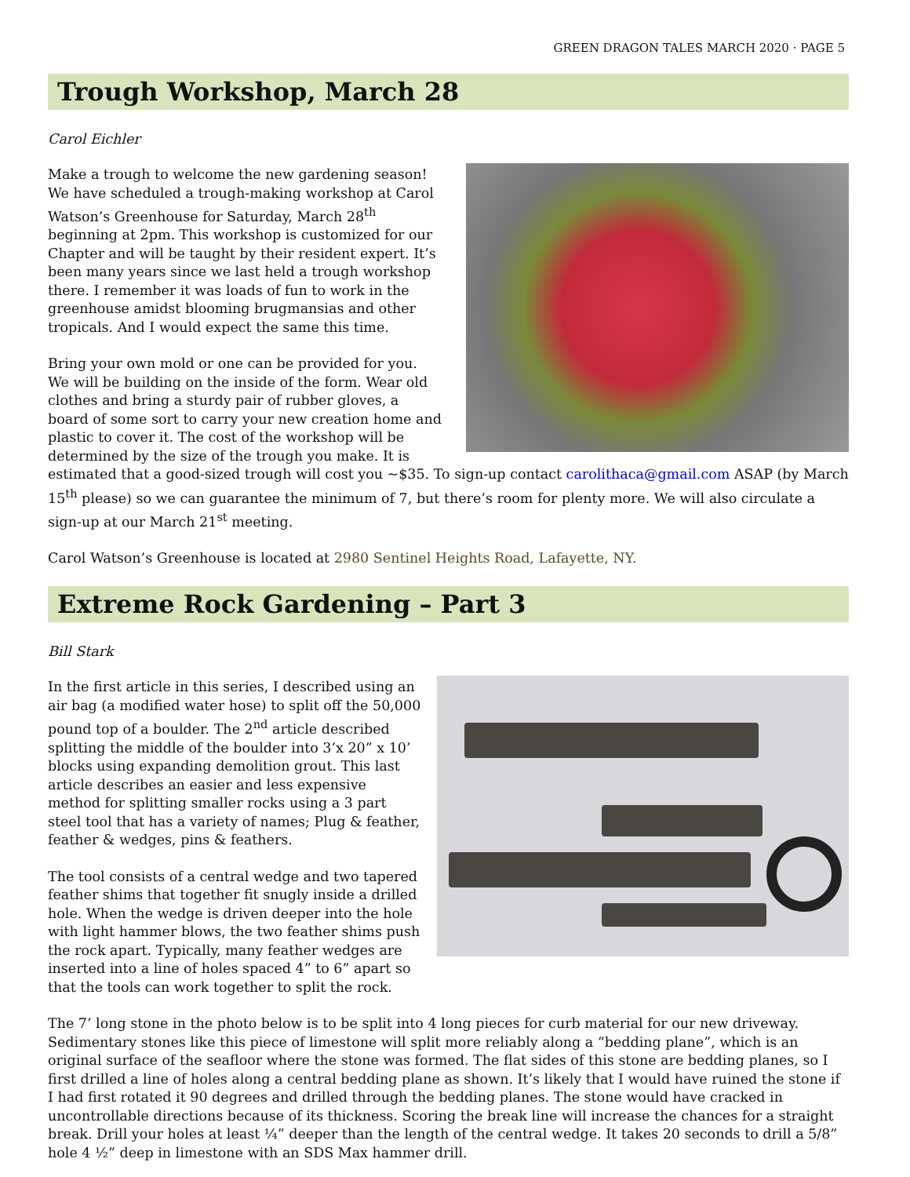GREEN DRAGON TALES MARCH 2020 · PAGE 5
Trough Workshop, March 28
Carol Eichler
Make a trough to welcome the new gardening season! We have scheduled a trough-making workshop at Carol Watson’s Greenhouse for Saturday, March 28<sup>th</sup> beginning at 2pm. This workshop is customized for our Chapter and will be taught by their resident expert. It’s been many years since we last held a trough workshop there. I remember it was loads of fun to work in the greenhouse amidst blooming brugmansias and other tropicals. And I would expect the same this time.
Bring your own mold or one can be provided for you. We will be building on the inside of the form. Wear old clothes and bring a sturdy pair of rubber gloves, a board of some sort to carry your new creation home and plastic to cover it. The cost of the workshop will be determined by the size of the trough you make. It is estimated that a good-sized trough will cost you ~$35. To sign-up contact carolithaca@gmail.com ASAP (by March 15<sup>th</sup> please) so we can guarantee the minimum of 7, but there’s room for plenty more. We will also circulate a sign-up at our March 21<sup>st</sup> meeting.
Carol Watson’s Greenhouse is located at 2980 Sentinel Heights Road, Lafayette, NY.
Extreme Rock Gardening – Part 3
Bill Stark
In the first article in this series, I described using an air bag (a modified water hose) to split off the 50,000 pound top of a boulder. The 2<sup>nd</sup> article described splitting the middle of the boulder into 3’x 20” x 10’ blocks using expanding demolition grout. This last article describes an easier and less expensive method for splitting smaller rocks using a 3 part steel tool that has a variety of names; Plug & feather, feather & wedges, pins & feathers.
The tool consists of a central wedge and two tapered feather shims that together fit snugly inside a drilled hole. When the wedge is driven deeper into the hole with light hammer blows, the two feather shims push the rock apart. Typically, many feather wedges are inserted into a line of holes spaced 4” to 6” apart so that the tools can work together to split the rock.
The 7’ long stone in the photo below is to be split into 4 long pieces for curb material for our new driveway. Sedimentary stones like this piece of limestone will split more reliably along a “bedding plane”, which is an original surface of the seafloor where the stone was formed. The flat sides of this stone are bedding planes, so I first drilled a line of holes along a central bedding plane as shown. It’s likely that I would have ruined the stone if I had first rotated it 90 degrees and drilled through the bedding planes. The stone would have cracked in uncontrollable directions because of its thickness. Scoring the break line will increase the chances for a straight break. Drill your holes at least ¼” deeper than the length of the central wedge. It takes 20 seconds to drill a 5/8” hole 4 ½” deep in limestone with an SDS Max hammer drill.